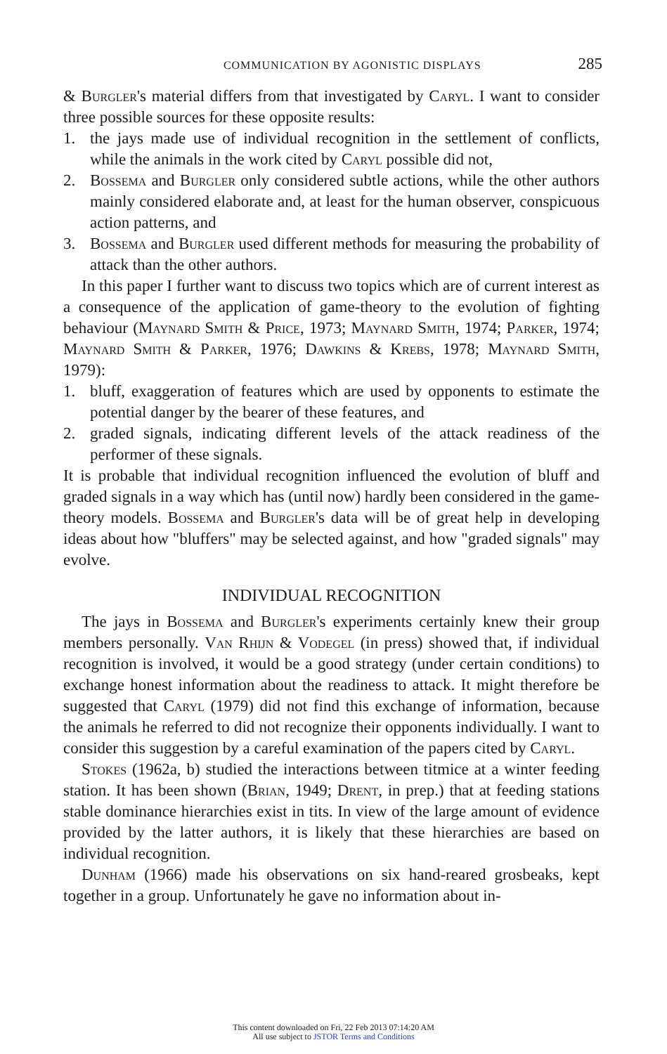COMMUNICATION BY AGONISTIC DISPLAYS 285
& Burgler's material differs from that investigated by Caryl. I want to consider three possible sources for these opposite results:
1. the jays made use of individual recognition in the settlement of conflicts, while the animals in the work cited by Caryl possible did not,
2. Bossema and Burgler only considered subtle actions, while the other authors mainly considered elaborate and, at least for the human observer, conspicuous action patterns, and
3. Bossema and Burgler used different methods for measuring the probability of attack than the other authors.
In this paper I further want to discuss two topics which are of current interest as a consequence of the application of game-theory to the evolution of fighting behaviour (Maynard Smith & Price, 1973; Maynard Smith, 1974; Parker, 1974; Maynard Smith & Parker, 1976; Dawkins & Krebs, 1978; Maynard Smith, 1979):
1. bluff, exaggeration of features which are used by opponents to estimate the potential danger by the bearer of these features, and
2. graded signals, indicating different levels of the attack readiness of the performer of these signals.
It is probable that individual recognition influenced the evolution of bluff and graded signals in a way which has (until now) hardly been considered in the game-theory models. Bossema and Burgler's data will be of great help in developing ideas about how "bluffers" may be selected against, and how "graded signals" may evolve.
INDIVIDUAL RECOGNITION
The jays in Bossema and Burgler's experiments certainly knew their group members personally. Van Rhijn & Vodegel (in press) showed that, if individual recognition is involved, it would be a good strategy (under certain conditions) to exchange honest information about the readiness to attack. It might therefore be suggested that Caryl (1979) did not find this exchange of information, because the animals he referred to did not recognize their opponents individually. I want to consider this suggestion by a careful examination of the papers cited by Caryl.
Stokes (1962a, b) studied the interactions between titmice at a winter feeding station. It has been shown (Brian, 1949; Drent, in prep.) that at feeding stations stable dominance hierarchies exist in tits. In view of the large amount of evidence provided by the latter authors, it is likely that these hierarchies are based on individual recognition.
Dunham (1966) made his observations on six hand-reared grosbeaks, kept together in a group. Unfortunately he gave no information about in-
This content downloaded on Fri, 22 Feb 2013 07:14:20 AM
All use subject to JSTOR Terms and Conditions